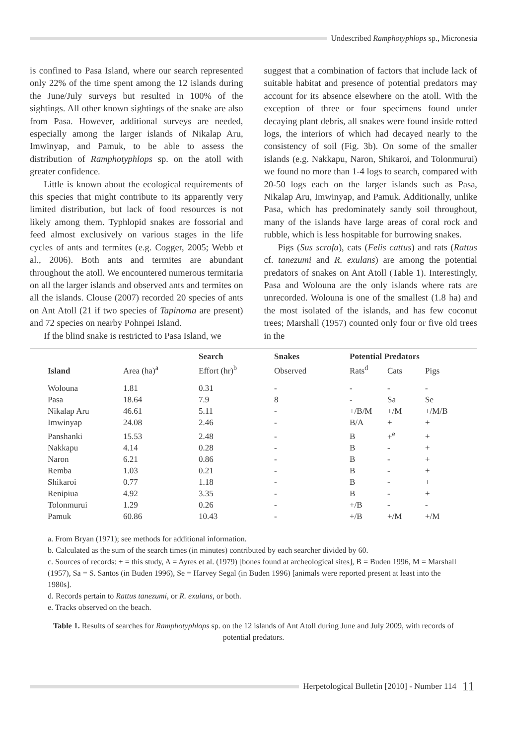Undescribed Ramphotyphlops sp., Micronesia
is confined to Pasa Island, where our search represented only 22% of the time spent among the 12 islands during the June/July surveys but resulted in 100% of the sightings. All other known sightings of the snake are also from Pasa. However, additional surveys are needed, especially among the larger islands of Nikalap Aru, Imwinyap, and Pamuk, to be able to assess the distribution of Ramphotyphlops sp. on the atoll with greater confidence.
Little is known about the ecological requirements of this species that might contribute to its apparently very limited distribution, but lack of food resources is not likely among them. Typhlopid snakes are fossorial and feed almost exclusively on various stages in the life cycles of ants and termites (e.g. Cogger, 2005; Webb et al., 2006). Both ants and termites are abundant throughout the atoll. We encountered numerous termitaria on all the larger islands and observed ants and termites on all the islands. Clouse (2007) recorded 20 species of ants on Ant Atoll (21 if two species of Tapinoma are present) and 72 species on nearby Pohnpei Island.
If the blind snake is restricted to Pasa Island, we
suggest that a combination of factors that include lack of suitable habitat and presence of potential predators may account for its absence elsewhere on the atoll. With the exception of three or four specimens found under decaying plant debris, all snakes were found inside rotted logs, the interiors of which had decayed nearly to the consistency of soil (Fig. 3b). On some of the smaller islands (e.g. Nakkapu, Naron, Shikaroi, and Tolonmurui) we found no more than 1-4 logs to search, compared with 20-50 logs each on the larger islands such as Pasa, Nikalap Aru, Imwinyap, and Pamuk. Additionally, unlike Pasa, which has predominately sandy soil throughout, many of the islands have large areas of coral rock and rubble, which is less hospitable for burrowing snakes.
Pigs (Sus scrofa), cats (Felis cattus) and rats (Rattus cf. tanezumi and R. exulans) are among the potential predators of snakes on Ant Atoll (Table 1). Interestingly, Pasa and Wolouna are the only islands where rats are unrecorded. Wolouna is one of the smallest (1.8 ha) and the most isolated of the islands, and has few coconut trees; Marshall (1957) counted only four or five old trees in the
| | | Search | Snakes | Potential Predators | | |
| --- | --- | --- | --- | --- | --- | --- |
| Island | Area (ha)<sup>a</sup> | Effort (hr)<sup>b</sup> | Observed | Rats<sup>d</sup> | Cats | Pigs |
| Wolouna | 1.81 | 0.31 | - | - | - | - |
| Pasa | 18.64 | 7.9 | 8 | - | Sa | Se |
| Nikalap Aru | 46.61 | 5.11 | - | +/B/M | +/M | +/M/B |
| Imwinyap | 24.08 | 2.46 | - | B/A | + | + |
| Panshanki | 15.53 | 2.48 | - | B | +<sup>e</sup> | + |
| Nakkapu | 4.14 | 0.28 | - | B | - | + |
| Naron | 6.21 | 0.86 | - | B | - | + |
| Remba | 1.03 | 0.21 | - | B | - | + |
| Shikaroi | 0.77 | 1.18 | - | B | - | + |
| Renipiua | 4.92 | 3.35 | - | B | - | + |
| Tolonmurui | 1.29 | 0.26 | - | +/B | - | - |
| Pamuk | 60.86 | 10.43 | - | +/B | +/M | +/M |
a. From Bryan (1971); see methods for additional information.
b. Calculated as the sum of the search times (in minutes) contributed by each searcher divided by 60.
c. Sources of records: + = this study, A = Ayres et al. (1979) [bones found at archeological sites], B = Buden 1996, M = Marshall (1957), Sa = S. Santos (in Buden 1996), Se = Harvey Segal (in Buden 1996) [animals were reported present at least into the 1980s].
d. Records pertain to Rattus tanezumi, or R. exulans, or both.
e. Tracks observed on the beach.
Table 1. Results of searches for Ramphotyphlops sp. on the 12 islands of Ant Atoll during June and July 2009, with records of potential predators.
Herpetological Bulletin [2010] - Number 114 11